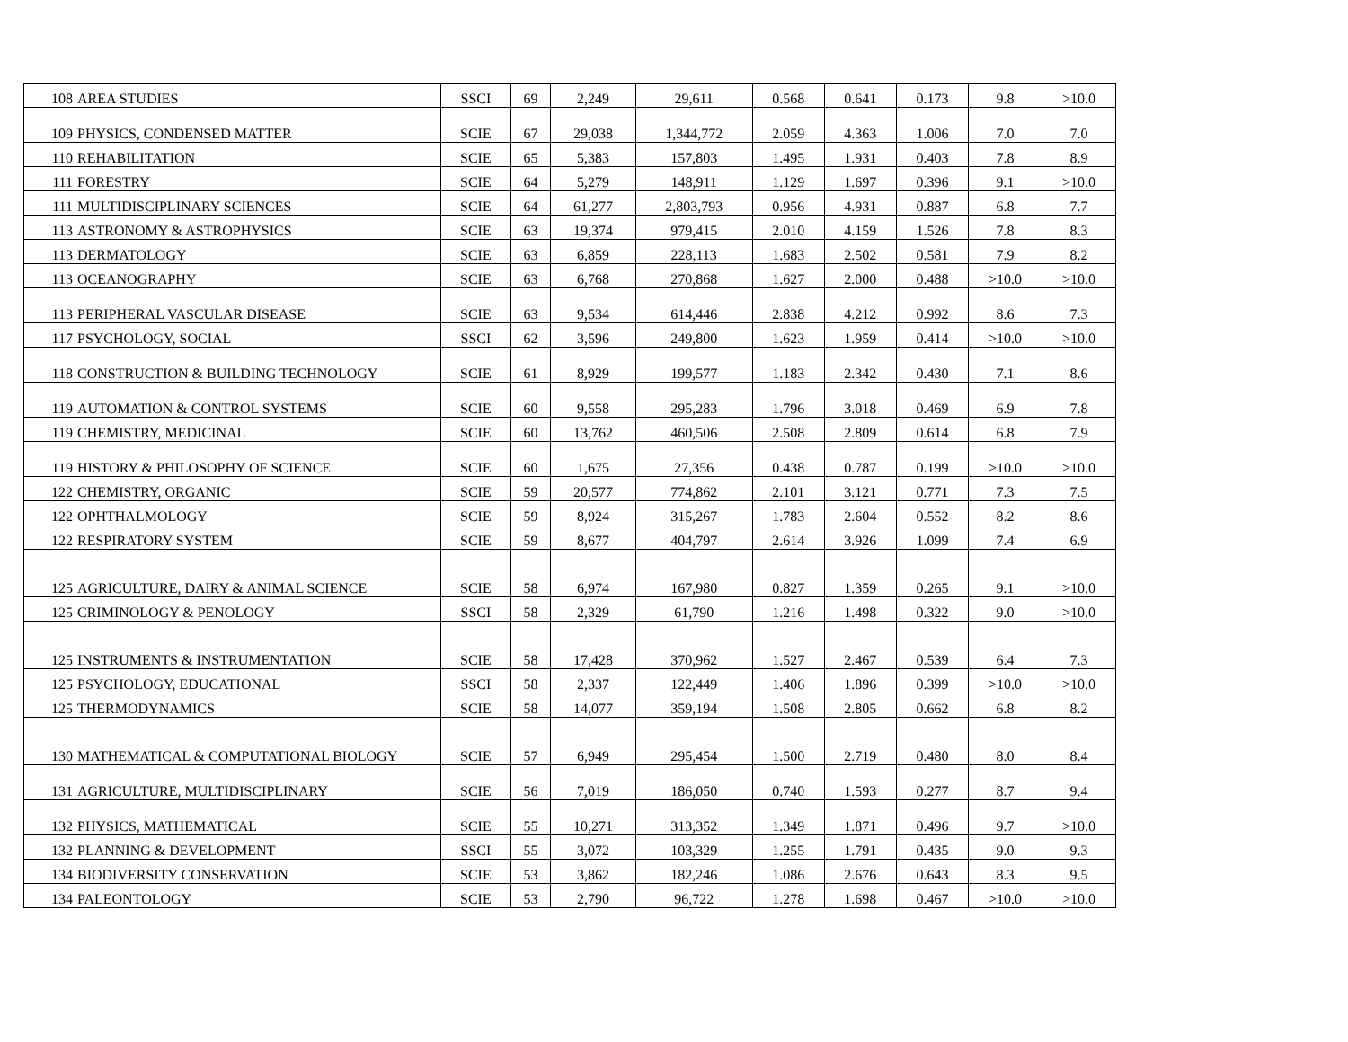| 108 | AREA STUDIES | SSCI | 69 | 2,249 | 29,611 | 0.568 | 0.641 | 0.173 | 9.8 | >10.0 |
| 109 | PHYSICS, CONDENSED MATTER | SCIE | 67 | 29,038 | 1,344,772 | 2.059 | 4.363 | 1.006 | 7.0 | 7.0 |
| 110 | REHABILITATION | SCIE | 65 | 5,383 | 157,803 | 1.495 | 1.931 | 0.403 | 7.8 | 8.9 |
| 111 | FORESTRY | SCIE | 64 | 5,279 | 148,911 | 1.129 | 1.697 | 0.396 | 9.1 | >10.0 |
| 111 | MULTIDISCIPLINARY SCIENCES | SCIE | 64 | 61,277 | 2,803,793 | 0.956 | 4.931 | 0.887 | 6.8 | 7.7 |
| 113 | ASTRONOMY & ASTROPHYSICS | SCIE | 63 | 19,374 | 979,415 | 2.010 | 4.159 | 1.526 | 7.8 | 8.3 |
| 113 | DERMATOLOGY | SCIE | 63 | 6,859 | 228,113 | 1.683 | 2.502 | 0.581 | 7.9 | 8.2 |
| 113 | OCEANOGRAPHY | SCIE | 63 | 6,768 | 270,868 | 1.627 | 2.000 | 0.488 | >10.0 | >10.0 |
| 113 | PERIPHERAL VASCULAR DISEASE | SCIE | 63 | 9,534 | 614,446 | 2.838 | 4.212 | 0.992 | 8.6 | 7.3 |
| 117 | PSYCHOLOGY, SOCIAL | SSCI | 62 | 3,596 | 249,800 | 1.623 | 1.959 | 0.414 | >10.0 | >10.0 |
| 118 | CONSTRUCTION & BUILDING TECHNOLOGY | SCIE | 61 | 8,929 | 199,577 | 1.183 | 2.342 | 0.430 | 7.1 | 8.6 |
| 119 | AUTOMATION & CONTROL SYSTEMS | SCIE | 60 | 9,558 | 295,283 | 1.796 | 3.018 | 0.469 | 6.9 | 7.8 |
| 119 | CHEMISTRY, MEDICINAL | SCIE | 60 | 13,762 | 460,506 | 2.508 | 2.809 | 0.614 | 6.8 | 7.9 |
| 119 | HISTORY & PHILOSOPHY OF SCIENCE | SCIE | 60 | 1,675 | 27,356 | 0.438 | 0.787 | 0.199 | >10.0 | >10.0 |
| 122 | CHEMISTRY, ORGANIC | SCIE | 59 | 20,577 | 774,862 | 2.101 | 3.121 | 0.771 | 7.3 | 7.5 |
| 122 | OPHTHALMOLOGY | SCIE | 59 | 8,924 | 315,267 | 1.783 | 2.604 | 0.552 | 8.2 | 8.6 |
| 122 | RESPIRATORY SYSTEM | SCIE | 59 | 8,677 | 404,797 | 2.614 | 3.926 | 1.099 | 7.4 | 6.9 |
| 125 | AGRICULTURE, DAIRY & ANIMAL SCIENCE | SCIE | 58 | 6,974 | 167,980 | 0.827 | 1.359 | 0.265 | 9.1 | >10.0 |
| 125 | CRIMINOLOGY & PENOLOGY | SSCI | 58 | 2,329 | 61,790 | 1.216 | 1.498 | 0.322 | 9.0 | >10.0 |
| 125 | INSTRUMENTS & INSTRUMENTATION | SCIE | 58 | 17,428 | 370,962 | 1.527 | 2.467 | 0.539 | 6.4 | 7.3 |
| 125 | PSYCHOLOGY, EDUCATIONAL | SSCI | 58 | 2,337 | 122,449 | 1.406 | 1.896 | 0.399 | >10.0 | >10.0 |
| 125 | THERMODYNAMICS | SCIE | 58 | 14,077 | 359,194 | 1.508 | 2.805 | 0.662 | 6.8 | 8.2 |
| 130 | MATHEMATICAL & COMPUTATIONAL BIOLOGY | SCIE | 57 | 6,949 | 295,454 | 1.500 | 2.719 | 0.480 | 8.0 | 8.4 |
| 131 | AGRICULTURE, MULTIDISCIPLINARY | SCIE | 56 | 7,019 | 186,050 | 0.740 | 1.593 | 0.277 | 8.7 | 9.4 |
| 132 | PHYSICS, MATHEMATICAL | SCIE | 55 | 10,271 | 313,352 | 1.349 | 1.871 | 0.496 | 9.7 | >10.0 |
| 132 | PLANNING & DEVELOPMENT | SSCI | 55 | 3,072 | 103,329 | 1.255 | 1.791 | 0.435 | 9.0 | 9.3 |
| 134 | BIODIVERSITY CONSERVATION | SCIE | 53 | 3,862 | 182,246 | 1.086 | 2.676 | 0.643 | 8.3 | 9.5 |
| 134 | PALEONTOLOGY | SCIE | 53 | 2,790 | 96,722 | 1.278 | 1.698 | 0.467 | >10.0 | >10.0 |